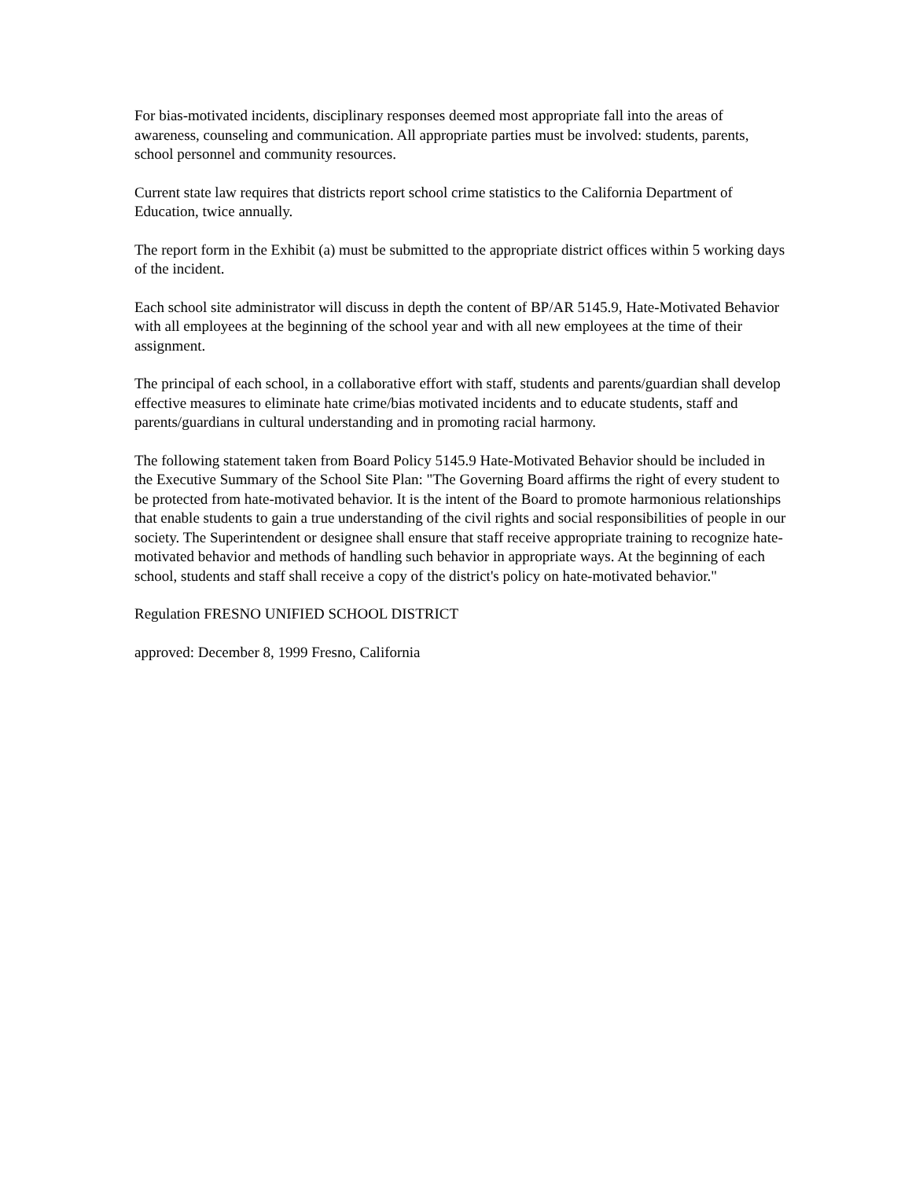For bias-motivated incidents, disciplinary responses deemed most appropriate fall into the areas of awareness, counseling and communication. All appropriate parties must be involved: students, parents, school personnel and community resources.
Current state law requires that districts report school crime statistics to the California Department of Education, twice annually.
The report form in the Exhibit (a) must be submitted to the appropriate district offices within 5 working days of the incident.
Each school site administrator will discuss in depth the content of BP/AR 5145.9, Hate-Motivated Behavior with all employees at the beginning of the school year and with all new employees at the time of their assignment.
The principal of each school, in a collaborative effort with staff, students and parents/guardian shall develop effective measures to eliminate hate crime/bias motivated incidents and to educate students, staff and parents/guardians in cultural understanding and in promoting racial harmony.
The following statement taken from Board Policy 5145.9 Hate-Motivated Behavior should be included in the Executive Summary of the School Site Plan: "The Governing Board affirms the right of every student to be protected from hate-motivated behavior. It is the intent of the Board to promote harmonious relationships that enable students to gain a true understanding of the civil rights and social responsibilities of people in our society. The Superintendent or designee shall ensure that staff receive appropriate training to recognize hate-motivated behavior and methods of handling such behavior in appropriate ways. At the beginning of each school, students and staff shall receive a copy of the district's policy on hate-motivated behavior."
Regulation FRESNO UNIFIED SCHOOL DISTRICT
approved: December 8, 1999 Fresno, California